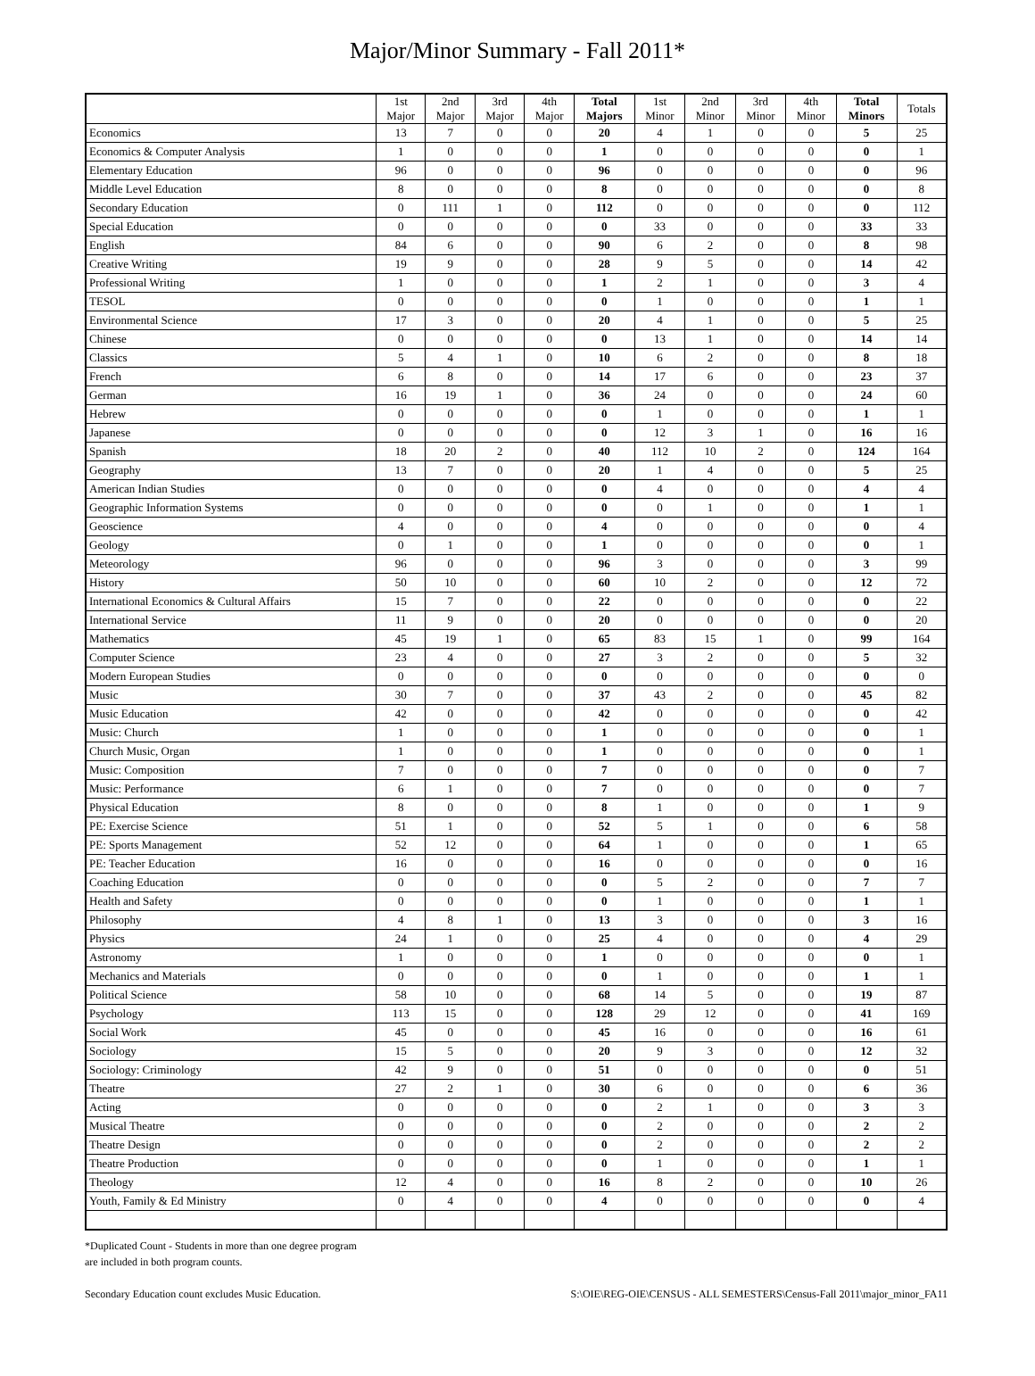Major/Minor Summary - Fall 2011*
| | 1st Major | 2nd Major | 3rd Major | 4th Major | Total Majors | 1st Minor | 2nd Minor | 3rd Minor | 4th Minor | Total Minors | Totals |
| --- | --- | --- | --- | --- | --- | --- | --- | --- | --- | --- | --- |
| Economics | 13 | 7 | 0 | 0 | 20 | 4 | 1 | 0 | 0 | 5 | 25 |
| Economics & Computer Analysis | 1 | 0 | 0 | 0 | 1 | 0 | 0 | 0 | 0 | 0 | 1 |
| Elementary Education | 96 | 0 | 0 | 0 | 96 | 0 | 0 | 0 | 0 | 0 | 96 |
| Middle Level Education | 8 | 0 | 0 | 0 | 8 | 0 | 0 | 0 | 0 | 0 | 8 |
| Secondary Education | 0 | 111 | 1 | 0 | 112 | 0 | 0 | 0 | 0 | 0 | 112 |
| Special Education | 0 | 0 | 0 | 0 | 0 | 33 | 0 | 0 | 0 | 33 | 33 |
| English | 84 | 6 | 0 | 0 | 90 | 6 | 2 | 0 | 0 | 8 | 98 |
| Creative Writing | 19 | 9 | 0 | 0 | 28 | 9 | 5 | 0 | 0 | 14 | 42 |
| Professional Writing | 1 | 0 | 0 | 0 | 1 | 2 | 1 | 0 | 0 | 3 | 4 |
| TESOL | 0 | 0 | 0 | 0 | 0 | 1 | 0 | 0 | 0 | 1 | 1 |
| Environmental Science | 17 | 3 | 0 | 0 | 20 | 4 | 1 | 0 | 0 | 5 | 25 |
| Chinese | 0 | 0 | 0 | 0 | 0 | 13 | 1 | 0 | 0 | 14 | 14 |
| Classics | 5 | 4 | 1 | 0 | 10 | 6 | 2 | 0 | 0 | 8 | 18 |
| French | 6 | 8 | 0 | 0 | 14 | 17 | 6 | 0 | 0 | 23 | 37 |
| German | 16 | 19 | 1 | 0 | 36 | 24 | 0 | 0 | 0 | 24 | 60 |
| Hebrew | 0 | 0 | 0 | 0 | 0 | 1 | 0 | 0 | 0 | 1 | 1 |
| Japanese | 0 | 0 | 0 | 0 | 0 | 12 | 3 | 1 | 0 | 16 | 16 |
| Spanish | 18 | 20 | 2 | 0 | 40 | 112 | 10 | 2 | 0 | 124 | 164 |
| Geography | 13 | 7 | 0 | 0 | 20 | 1 | 4 | 0 | 0 | 5 | 25 |
| American Indian Studies | 0 | 0 | 0 | 0 | 0 | 4 | 0 | 0 | 0 | 4 | 4 |
| Geographic Information Systems | 0 | 0 | 0 | 0 | 0 | 0 | 1 | 0 | 0 | 1 | 1 |
| Geoscience | 4 | 0 | 0 | 0 | 4 | 0 | 0 | 0 | 0 | 0 | 4 |
| Geology | 0 | 1 | 0 | 0 | 1 | 0 | 0 | 0 | 0 | 0 | 1 |
| Meteorology | 96 | 0 | 0 | 0 | 96 | 3 | 0 | 0 | 0 | 3 | 99 |
| History | 50 | 10 | 0 | 0 | 60 | 10 | 2 | 0 | 0 | 12 | 72 |
| International Economics & Cultural Affairs | 15 | 7 | 0 | 0 | 22 | 0 | 0 | 0 | 0 | 0 | 22 |
| International Service | 11 | 9 | 0 | 0 | 20 | 0 | 0 | 0 | 0 | 0 | 20 |
| Mathematics | 45 | 19 | 1 | 0 | 65 | 83 | 15 | 1 | 0 | 99 | 164 |
| Computer Science | 23 | 4 | 0 | 0 | 27 | 3 | 2 | 0 | 0 | 5 | 32 |
| Modern European Studies | 0 | 0 | 0 | 0 | 0 | 0 | 0 | 0 | 0 | 0 | 0 |
| Music | 30 | 7 | 0 | 0 | 37 | 43 | 2 | 0 | 0 | 45 | 82 |
| Music Education | 42 | 0 | 0 | 0 | 42 | 0 | 0 | 0 | 0 | 0 | 42 |
| Music: Church | 1 | 0 | 0 | 0 | 1 | 0 | 0 | 0 | 0 | 0 | 1 |
| Church Music, Organ | 1 | 0 | 0 | 0 | 1 | 0 | 0 | 0 | 0 | 0 | 1 |
| Music: Composition | 7 | 0 | 0 | 0 | 7 | 0 | 0 | 0 | 0 | 0 | 7 |
| Music: Performance | 6 | 1 | 0 | 0 | 7 | 0 | 0 | 0 | 0 | 0 | 7 |
| Physical Education | 8 | 0 | 0 | 0 | 8 | 1 | 0 | 0 | 0 | 1 | 9 |
| PE: Exercise Science | 51 | 1 | 0 | 0 | 52 | 5 | 1 | 0 | 0 | 6 | 58 |
| PE: Sports Management | 52 | 12 | 0 | 0 | 64 | 1 | 0 | 0 | 0 | 1 | 65 |
| PE: Teacher Education | 16 | 0 | 0 | 0 | 16 | 0 | 0 | 0 | 0 | 0 | 16 |
| Coaching Education | 0 | 0 | 0 | 0 | 0 | 5 | 2 | 0 | 0 | 7 | 7 |
| Health and Safety | 0 | 0 | 0 | 0 | 0 | 1 | 0 | 0 | 0 | 1 | 1 |
| Philosophy | 4 | 8 | 1 | 0 | 13 | 3 | 0 | 0 | 0 | 3 | 16 |
| Physics | 24 | 1 | 0 | 0 | 25 | 4 | 0 | 0 | 0 | 4 | 29 |
| Astronomy | 1 | 0 | 0 | 0 | 1 | 0 | 0 | 0 | 0 | 0 | 1 |
| Mechanics and Materials | 0 | 0 | 0 | 0 | 0 | 1 | 0 | 0 | 0 | 1 | 1 |
| Political Science | 58 | 10 | 0 | 0 | 68 | 14 | 5 | 0 | 0 | 19 | 87 |
| Psychology | 113 | 15 | 0 | 0 | 128 | 29 | 12 | 0 | 0 | 41 | 169 |
| Social Work | 45 | 0 | 0 | 0 | 45 | 16 | 0 | 0 | 0 | 16 | 61 |
| Sociology | 15 | 5 | 0 | 0 | 20 | 9 | 3 | 0 | 0 | 12 | 32 |
| Sociology: Criminology | 42 | 9 | 0 | 0 | 51 | 0 | 0 | 0 | 0 | 0 | 51 |
| Theatre | 27 | 2 | 1 | 0 | 30 | 6 | 0 | 0 | 0 | 6 | 36 |
| Acting | 0 | 0 | 0 | 0 | 0 | 2 | 1 | 0 | 0 | 3 | 3 |
| Musical Theatre | 0 | 0 | 0 | 0 | 0 | 2 | 0 | 0 | 0 | 2 | 2 |
| Theatre Design | 0 | 0 | 0 | 0 | 0 | 2 | 0 | 0 | 0 | 2 | 2 |
| Theatre Production | 0 | 0 | 0 | 0 | 0 | 1 | 0 | 0 | 0 | 1 | 1 |
| Theology | 12 | 4 | 0 | 0 | 16 | 8 | 2 | 0 | 0 | 10 | 26 |
| Youth, Family & Ed Ministry | 0 | 4 | 0 | 0 | 4 | 0 | 0 | 0 | 0 | 0 | 4 |
*Duplicated Count - Students in more than one degree program
are included in both program counts.
Secondary Education count excludes Music Education. S:\OIE\REG-OIE\CENSUS - ALL SEMESTERS\Census-Fall 2011\major_minor_FA11